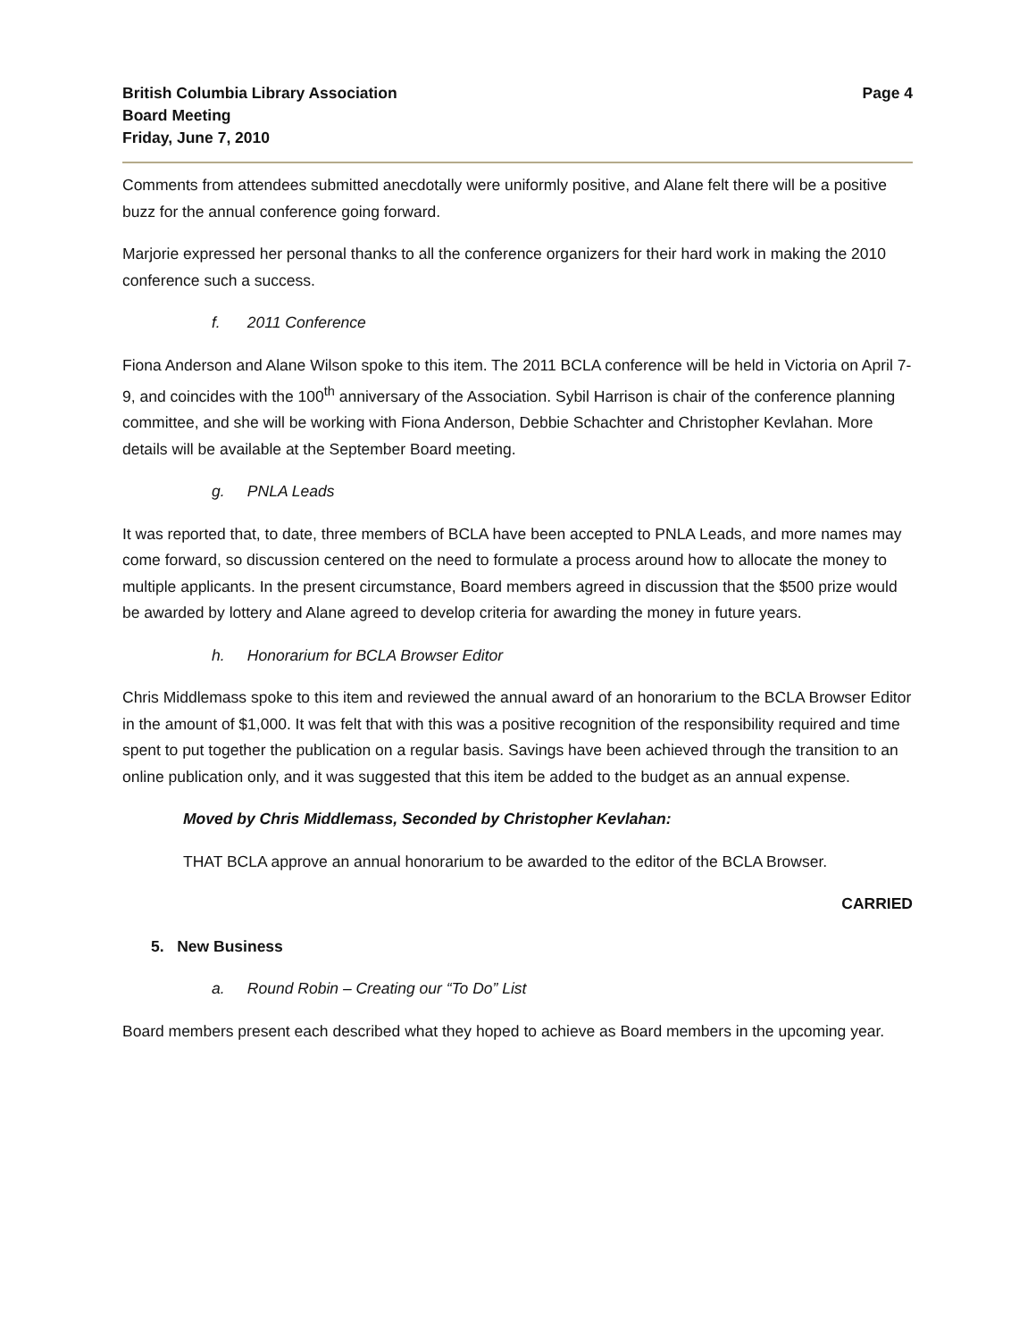British Columbia Library Association
Board Meeting
Friday, June 7, 2010
Page 4
Comments from attendees submitted anecdotally were uniformly positive, and Alane felt there will be a positive buzz for the annual conference going forward.
Marjorie expressed her personal thanks to all the conference organizers for their hard work in making the 2010 conference such a success.
f. 2011 Conference
Fiona Anderson and Alane Wilson spoke to this item. The 2011 BCLA conference will be held in Victoria on April 7-9, and coincides with the 100<sup>th</sup> anniversary of the Association. Sybil Harrison is chair of the conference planning committee, and she will be working with Fiona Anderson, Debbie Schachter and Christopher Kevlahan. More details will be available at the September Board meeting.
g. PNLA Leads
It was reported that, to date, three members of BCLA have been accepted to PNLA Leads, and more names may come forward, so discussion centered on the need to formulate a process around how to allocate the money to multiple applicants. In the present circumstance, Board members agreed in discussion that the $500 prize would be awarded by lottery and Alane agreed to develop criteria for awarding the money in future years.
h. Honorarium for BCLA Browser Editor
Chris Middlemass spoke to this item and reviewed the annual award of an honorarium to the BCLA Browser Editor in the amount of $1,000. It was felt that with this was a positive recognition of the responsibility required and time spent to put together the publication on a regular basis. Savings have been achieved through the transition to an online publication only, and it was suggested that this item be added to the budget as an annual expense.
Moved by Chris Middlemass, Seconded by Christopher Kevlahan:
THAT BCLA approve an annual honorarium to be awarded to the editor of the BCLA Browser.
CARRIED
5. New Business
a. Round Robin – Creating our “To Do” List
Board members present each described what they hoped to achieve as Board members in the upcoming year.